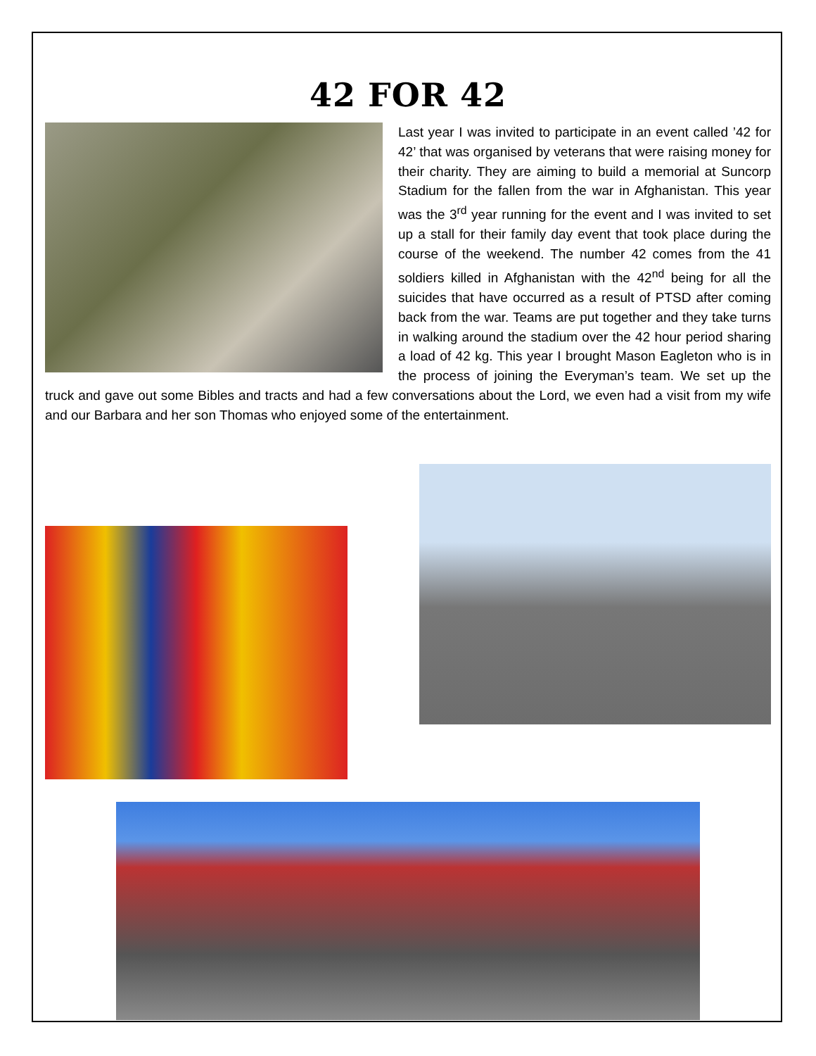42 FOR 42
Last year I was invited to participate in an event called ’42 for 42’ that was organised by veterans that were raising money for their charity. They are aiming to build a memorial at Suncorp Stadium for the fallen from the war in Afghanistan. This year was the 3<sup>rd</sup> year running for the event and I was invited to set up a stall for their family day event that took place during the course of the weekend. The number 42 comes from the 41 soldiers killed in Afghanistan with the 42<sup>nd</sup> being for all the suicides that have occurred as a result of PTSD after coming back from the war. Teams are put together and they take turns in walking around the stadium over the 42 hour period sharing a load of 42 kg. This year I brought Mason Eagleton who is in the process of joining the Everyman’s team. We set up the truck and gave out some Bibles and tracts and had a few conversations about the Lord, we even had a visit from my wife and our Barbara and her son Thomas who enjoyed some of the entertainment.